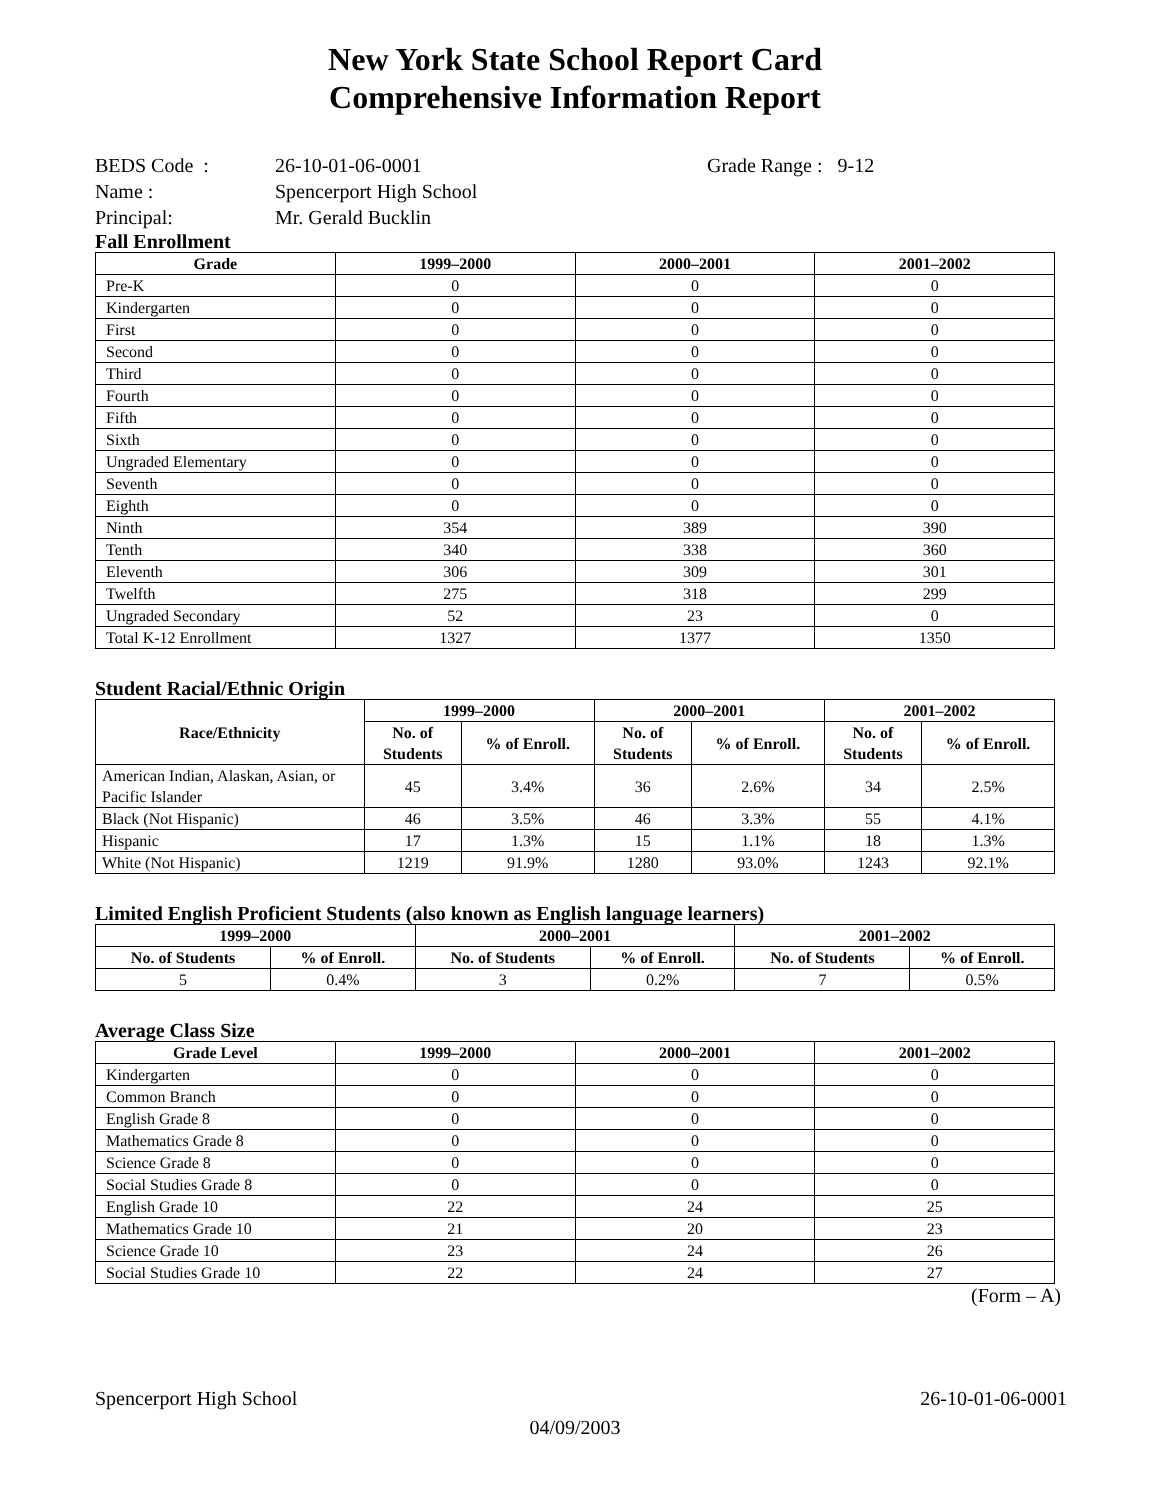New York State School Report Card
Comprehensive Information Report
BEDS Code : 26-10-01-06-0001 Grade Range : 9-12
Name : Spencerport High School
Principal: Mr. Gerald Bucklin
Fall Enrollment
| Grade | 1999–2000 | 2000–2001 | 2001–2002 |
| --- | --- | --- | --- |
| Pre-K | 0 | 0 | 0 |
| Kindergarten | 0 | 0 | 0 |
| First | 0 | 0 | 0 |
| Second | 0 | 0 | 0 |
| Third | 0 | 0 | 0 |
| Fourth | 0 | 0 | 0 |
| Fifth | 0 | 0 | 0 |
| Sixth | 0 | 0 | 0 |
| Ungraded Elementary | 0 | 0 | 0 |
| Seventh | 0 | 0 | 0 |
| Eighth | 0 | 0 | 0 |
| Ninth | 354 | 389 | 390 |
| Tenth | 340 | 338 | 360 |
| Eleventh | 306 | 309 | 301 |
| Twelfth | 275 | 318 | 299 |
| Ungraded Secondary | 52 | 23 | 0 |
| Total K-12 Enrollment | 1327 | 1377 | 1350 |
Student Racial/Ethnic Origin
| Race/Ethnicity | 1999–2000 | | 2000–2001 | | 2001–2002 | |
| --- | --- | --- | --- | --- | --- | --- |
| | No. of Students | % of Enroll. | No. of Students | % of Enroll. | No. of Students | % of Enroll. |
| American Indian, Alaskan, Asian, or Pacific Islander | 45 | 3.4% | 36 | 2.6% | 34 | 2.5% |
| Black (Not Hispanic) | 46 | 3.5% | 46 | 3.3% | 55 | 4.1% |
| Hispanic | 17 | 1.3% | 15 | 1.1% | 18 | 1.3% |
| White (Not Hispanic) | 1219 | 91.9% | 1280 | 93.0% | 1243 | 92.1% |
Limited English Proficient Students (also known as English language learners)
| 1999–2000 | | 2000–2001 | | 2001–2002 | |
| --- | --- | --- | --- | --- | --- |
| No. of Students | % of Enroll. | No. of Students | % of Enroll. | No. of Students | % of Enroll. |
| 5 | 0.4% | 3 | 0.2% | 7 | 0.5% |
Average Class Size
| Grade Level | 1999–2000 | 2000–2001 | 2001–2002 |
| --- | --- | --- | --- |
| Kindergarten | 0 | 0 | 0 |
| Common Branch | 0 | 0 | 0 |
| English Grade 8 | 0 | 0 | 0 |
| Mathematics Grade 8 | 0 | 0 | 0 |
| Science Grade 8 | 0 | 0 | 0 |
| Social Studies Grade 8 | 0 | 0 | 0 |
| English Grade 10 | 22 | 24 | 25 |
| Mathematics Grade 10 | 21 | 20 | 23 |
| Science Grade 10 | 23 | 24 | 26 |
| Social Studies Grade 10 | 22 | 24 | 27 |
(Form – A)
Spencerport High School 26-10-01-06-0001
04/09/2003